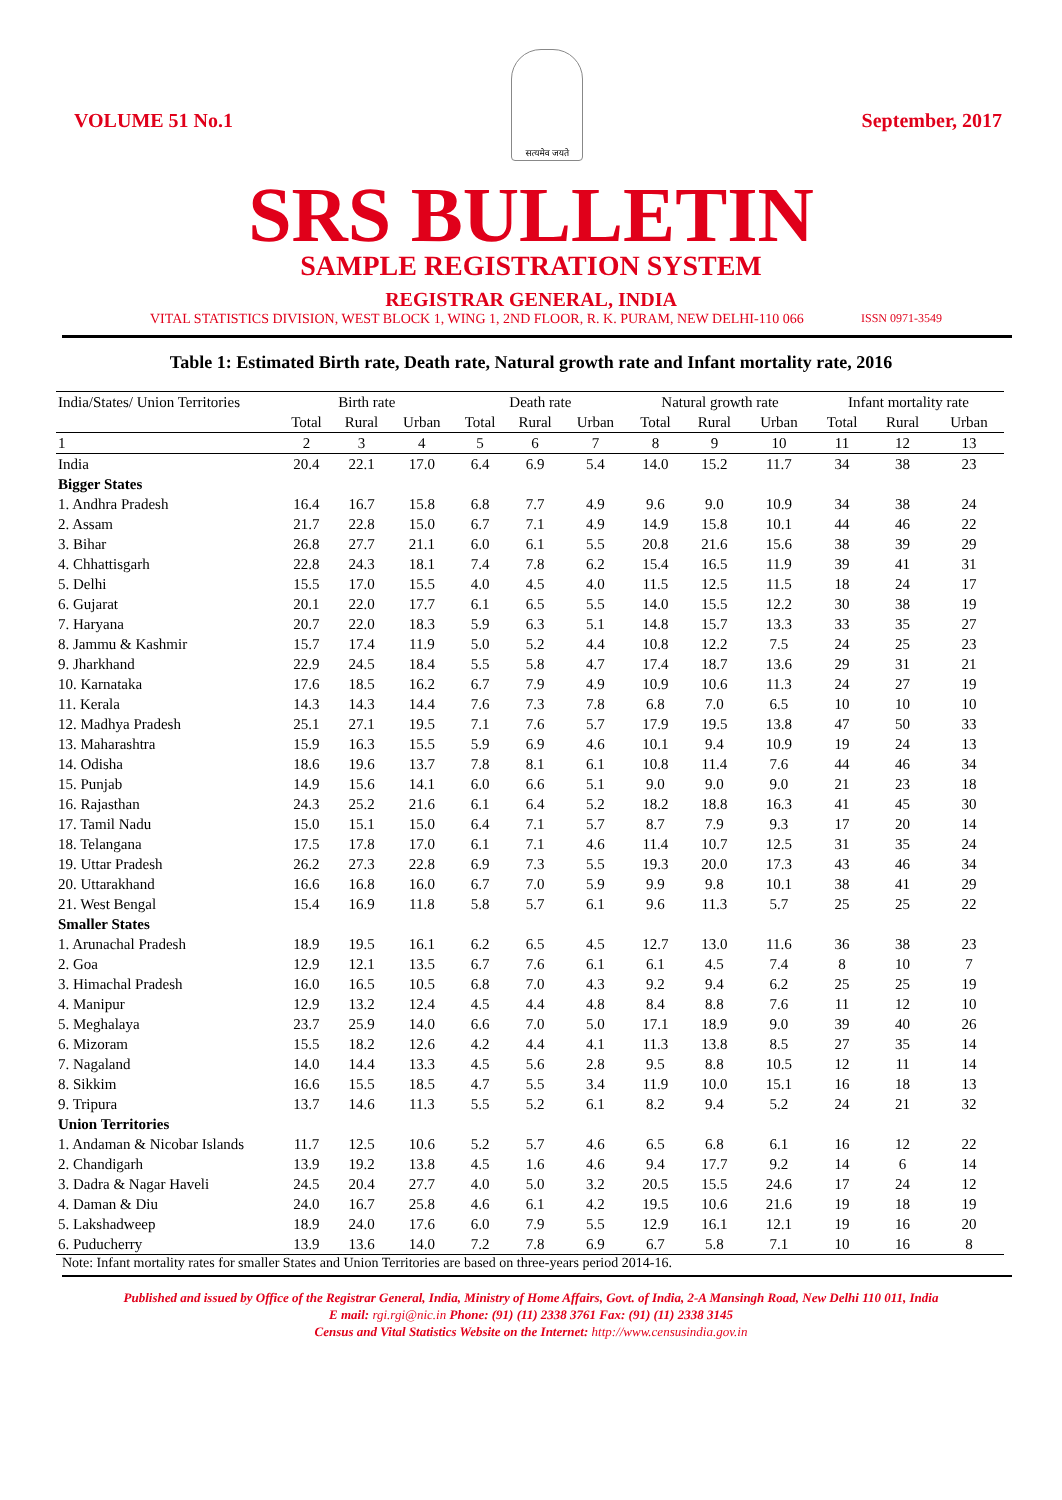VOLUME 51 No.1
सत्यमेव जयते
September, 2017
SRS BULLETIN
SAMPLE REGISTRATION SYSTEM
REGISTRAR GENERAL, INDIA
VITAL STATISTICS DIVISION, WEST BLOCK 1, WING 1, 2ND FLOOR, R. K. PURAM, NEW DELHI-110 066 ISSN 0971-3549
Table 1: Estimated Birth rate, Death rate, Natural growth rate and Infant mortality rate, 2016
| India/States/ Union Territories | Birth rate | | | Death rate | | | Natural growth rate | | | Infant mortality rate | | |
| --- | --- | --- | --- | --- | --- | --- | --- | --- | --- | --- | --- | --- |
| | Total | Rural | Urban | Total | Rural | Urban | Total | Rural | Urban | Total | Rural | Urban |
| 1 | 2 | 3 | 4 | 5 | 6 | 7 | 8 | 9 | 10 | 11 | 12 | 13 |
| India | 20.4 | 22.1 | 17.0 | 6.4 | 6.9 | 5.4 | 14.0 | 15.2 | 11.7 | 34 | 38 | 23 |
| Bigger States | | | | | | | | | | | | |
| 1. Andhra Pradesh | 16.4 | 16.7 | 15.8 | 6.8 | 7.7 | 4.9 | 9.6 | 9.0 | 10.9 | 34 | 38 | 24 |
| 2. Assam | 21.7 | 22.8 | 15.0 | 6.7 | 7.1 | 4.9 | 14.9 | 15.8 | 10.1 | 44 | 46 | 22 |
| 3. Bihar | 26.8 | 27.7 | 21.1 | 6.0 | 6.1 | 5.5 | 20.8 | 21.6 | 15.6 | 38 | 39 | 29 |
| 4. Chhattisgarh | 22.8 | 24.3 | 18.1 | 7.4 | 7.8 | 6.2 | 15.4 | 16.5 | 11.9 | 39 | 41 | 31 |
| 5. Delhi | 15.5 | 17.0 | 15.5 | 4.0 | 4.5 | 4.0 | 11.5 | 12.5 | 11.5 | 18 | 24 | 17 |
| 6. Gujarat | 20.1 | 22.0 | 17.7 | 6.1 | 6.5 | 5.5 | 14.0 | 15.5 | 12.2 | 30 | 38 | 19 |
| 7. Haryana | 20.7 | 22.0 | 18.3 | 5.9 | 6.3 | 5.1 | 14.8 | 15.7 | 13.3 | 33 | 35 | 27 |
| 8. Jammu & Kashmir | 15.7 | 17.4 | 11.9 | 5.0 | 5.2 | 4.4 | 10.8 | 12.2 | 7.5 | 24 | 25 | 23 |
| 9. Jharkhand | 22.9 | 24.5 | 18.4 | 5.5 | 5.8 | 4.7 | 17.4 | 18.7 | 13.6 | 29 | 31 | 21 |
| 10. Karnataka | 17.6 | 18.5 | 16.2 | 6.7 | 7.9 | 4.9 | 10.9 | 10.6 | 11.3 | 24 | 27 | 19 |
| 11. Kerala | 14.3 | 14.3 | 14.4 | 7.6 | 7.3 | 7.8 | 6.8 | 7.0 | 6.5 | 10 | 10 | 10 |
| 12. Madhya Pradesh | 25.1 | 27.1 | 19.5 | 7.1 | 7.6 | 5.7 | 17.9 | 19.5 | 13.8 | 47 | 50 | 33 |
| 13. Maharashtra | 15.9 | 16.3 | 15.5 | 5.9 | 6.9 | 4.6 | 10.1 | 9.4 | 10.9 | 19 | 24 | 13 |
| 14. Odisha | 18.6 | 19.6 | 13.7 | 7.8 | 8.1 | 6.1 | 10.8 | 11.4 | 7.6 | 44 | 46 | 34 |
| 15. Punjab | 14.9 | 15.6 | 14.1 | 6.0 | 6.6 | 5.1 | 9.0 | 9.0 | 9.0 | 21 | 23 | 18 |
| 16. Rajasthan | 24.3 | 25.2 | 21.6 | 6.1 | 6.4 | 5.2 | 18.2 | 18.8 | 16.3 | 41 | 45 | 30 |
| 17. Tamil Nadu | 15.0 | 15.1 | 15.0 | 6.4 | 7.1 | 5.7 | 8.7 | 7.9 | 9.3 | 17 | 20 | 14 |
| 18. Telangana | 17.5 | 17.8 | 17.0 | 6.1 | 7.1 | 4.6 | 11.4 | 10.7 | 12.5 | 31 | 35 | 24 |
| 19. Uttar Pradesh | 26.2 | 27.3 | 22.8 | 6.9 | 7.3 | 5.5 | 19.3 | 20.0 | 17.3 | 43 | 46 | 34 |
| 20. Uttarakhand | 16.6 | 16.8 | 16.0 | 6.7 | 7.0 | 5.9 | 9.9 | 9.8 | 10.1 | 38 | 41 | 29 |
| 21. West Bengal | 15.4 | 16.9 | 11.8 | 5.8 | 5.7 | 6.1 | 9.6 | 11.3 | 5.7 | 25 | 25 | 22 |
| Smaller States | | | | | | | | | | | | |
| 1. Arunachal Pradesh | 18.9 | 19.5 | 16.1 | 6.2 | 6.5 | 4.5 | 12.7 | 13.0 | 11.6 | 36 | 38 | 23 |
| 2. Goa | 12.9 | 12.1 | 13.5 | 6.7 | 7.6 | 6.1 | 6.1 | 4.5 | 7.4 | 8 | 10 | 7 |
| 3. Himachal Pradesh | 16.0 | 16.5 | 10.5 | 6.8 | 7.0 | 4.3 | 9.2 | 9.4 | 6.2 | 25 | 25 | 19 |
| 4. Manipur | 12.9 | 13.2 | 12.4 | 4.5 | 4.4 | 4.8 | 8.4 | 8.8 | 7.6 | 11 | 12 | 10 |
| 5. Meghalaya | 23.7 | 25.9 | 14.0 | 6.6 | 7.0 | 5.0 | 17.1 | 18.9 | 9.0 | 39 | 40 | 26 |
| 6. Mizoram | 15.5 | 18.2 | 12.6 | 4.2 | 4.4 | 4.1 | 11.3 | 13.8 | 8.5 | 27 | 35 | 14 |
| 7. Nagaland | 14.0 | 14.4 | 13.3 | 4.5 | 5.6 | 2.8 | 9.5 | 8.8 | 10.5 | 12 | 11 | 14 |
| 8. Sikkim | 16.6 | 15.5 | 18.5 | 4.7 | 5.5 | 3.4 | 11.9 | 10.0 | 15.1 | 16 | 18 | 13 |
| 9. Tripura | 13.7 | 14.6 | 11.3 | 5.5 | 5.2 | 6.1 | 8.2 | 9.4 | 5.2 | 24 | 21 | 32 |
| Union Territories | | | | | | | | | | | | |
| 1. Andaman & Nicobar Islands | 11.7 | 12.5 | 10.6 | 5.2 | 5.7 | 4.6 | 6.5 | 6.8 | 6.1 | 16 | 12 | 22 |
| 2. Chandigarh | 13.9 | 19.2 | 13.8 | 4.5 | 1.6 | 4.6 | 9.4 | 17.7 | 9.2 | 14 | 6 | 14 |
| 3. Dadra & Nagar Haveli | 24.5 | 20.4 | 27.7 | 4.0 | 5.0 | 3.2 | 20.5 | 15.5 | 24.6 | 17 | 24 | 12 |
| 4. Daman & Diu | 24.0 | 16.7 | 25.8 | 4.6 | 6.1 | 4.2 | 19.5 | 10.6 | 21.6 | 19 | 18 | 19 |
| 5. Lakshadweep | 18.9 | 24.0 | 17.6 | 6.0 | 7.9 | 5.5 | 12.9 | 16.1 | 12.1 | 19 | 16 | 20 |
| 6. Puducherry | 13.9 | 13.6 | 14.0 | 7.2 | 7.8 | 6.9 | 6.7 | 5.8 | 7.1 | 10 | 16 | 8 |
Note: Infant mortality rates for smaller States and Union Territories are based on three-years period 2014-16.
Published and issued by Office of the Registrar General, India, Ministry of Home Affairs, Govt. of India, 2-A Mansingh Road, New Delhi 110 011, India
E mail: rgi.rgi@nic.in Phone: (91) (11) 2338 3761 Fax: (91) (11) 2338 3145
Census and Vital Statistics Website on the Internet: http://www.censusindia.gov.in